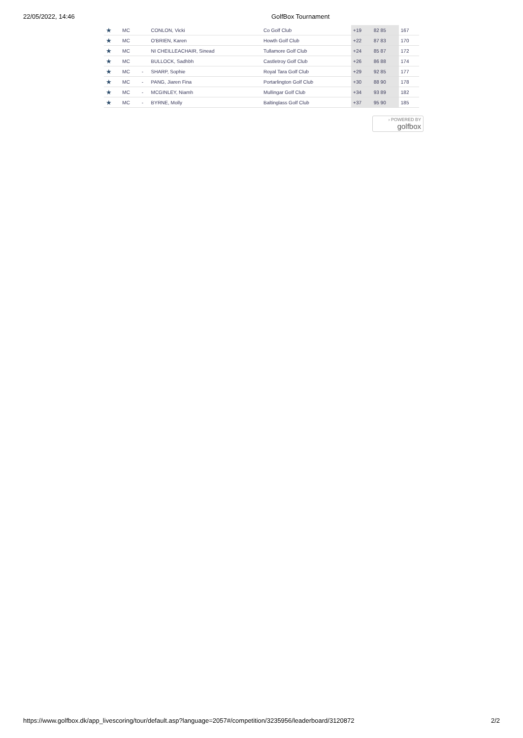22/05/2022, 14:46 GolfBox Tournament
| ★ | MC | | CONLON, Vicki | Co Golf Club | +19 | 82 85 | 167 |
| ★ | MC | | O'BRIEN, Karen | Howth Golf Club | +22 | 87 83 | 170 |
| ★ | MC | | NI CHEILLEACHAIR, Sinead | Tullamore Golf Club | +24 | 85 87 | 172 |
| ★ | MC | | BULLOCK, Sadhbh | Castletroy Golf Club | +26 | 86 88 | 174 |
| ★ | MC | - | SHARP, Sophie | Royal Tara Golf Club | +29 | 92 85 | 177 |
| ★ | MC | - | PANG, Jiaren Fina | Portarlington Golf Club | +30 | 88 90 | 178 |
| ★ | MC | - | MCGINLEY, Niamh | Mullingar Golf Club | +34 | 93 89 | 182 |
| ★ | MC | - | BYRNE, Molly | Baltinglass Golf Club | +37 | 95 90 | 185 |
› POWERED BY
golfbox
https://www.golfbox.dk/app_livescoring/tour/default.asp?language=2057#/competition/3235956/leaderboard/3120872 2/2